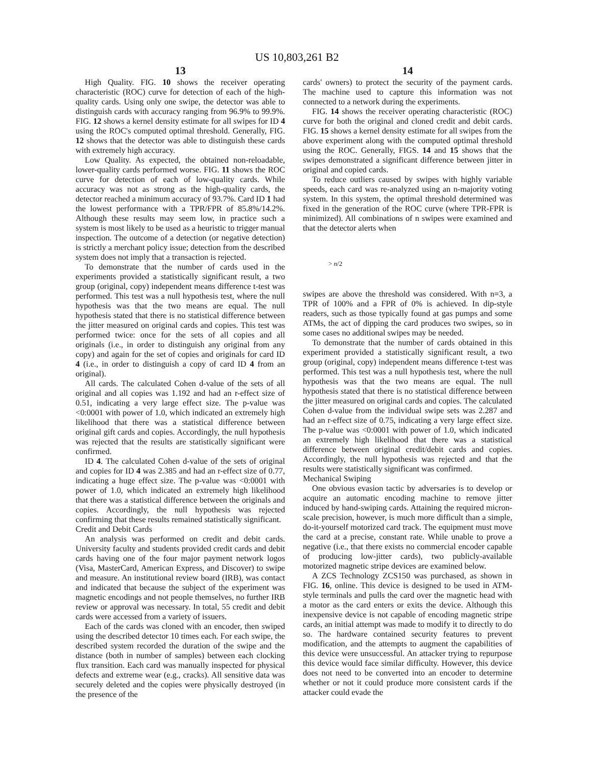US 10,803,261 B2
13
High Quality. FIG. 10 shows the receiver operating characteristic (ROC) curve for detection of each of the high-quality cards. Using only one swipe, the detector was able to distinguish cards with accuracy ranging from 96.9% to 99.9%. FIG. 12 shows a kernel density estimate for all swipes for ID 4 using the ROC's computed optimal threshold. Generally, FIG. 12 shows that the detector was able to distinguish these cards with extremely high accuracy.
Low Quality. As expected, the obtained non-reloadable, lower-quality cards performed worse. FIG. 11 shows the ROC curve for detection of each of low-quality cards. While accuracy was not as strong as the high-quality cards, the detector reached a minimum accuracy of 93.7%. Card ID 1 had the lowest performance with a TPR/FPR of 85.8%/14.2%. Although these results may seem low, in practice such a system is most likely to be used as a heuristic to trigger manual inspection. The outcome of a detection (or negative detection) is strictly a merchant policy issue; detection from the described system does not imply that a transaction is rejected.
To demonstrate that the number of cards used in the experiments provided a statistically significant result, a two group (original, copy) independent means difference t-test was performed. This test was a null hypothesis test, where the null hypothesis was that the two means are equal. The null hypothesis stated that there is no statistical difference between the jitter measured on original cards and copies. This test was performed twice: once for the sets of all copies and all originals (i.e., in order to distinguish any original from any copy) and again for the set of copies and originals for card ID 4 (i.e., in order to distinguish a copy of card ID 4 from an original).
All cards. The calculated Cohen d-value of the sets of all original and all copies was 1.192 and had an r-effect size of 0.51, indicating a very large effect size. The p-value was <0:0001 with power of 1.0, which indicated an extremely high likelihood that there was a statistical difference between original gift cards and copies. Accordingly, the null hypothesis was rejected that the results are statistically significant were confirmed.
ID 4. The calculated Cohen d-value of the sets of original and copies for ID 4 was 2.385 and had an r-effect size of 0.77, indicating a huge effect size. The p-value was <0:0001 with power of 1.0, which indicated an extremely high likelihood that there was a statistical difference between the originals and copies. Accordingly, the null hypothesis was rejected confirming that these results remained statistically significant.
Credit and Debit Cards
An analysis was performed on credit and debit cards. University faculty and students provided credit cards and debit cards having one of the four major payment network logos (Visa, MasterCard, American Express, and Discover) to swipe and measure. An institutional review board (IRB), was contact and indicated that because the subject of the experiment was magnetic encodings and not people themselves, no further IRB review or approval was necessary. In total, 55 credit and debit cards were accessed from a variety of issuers.
Each of the cards was cloned with an encoder, then swiped using the described detector 10 times each. For each swipe, the described system recorded the duration of the swipe and the distance (both in number of samples) between each clocking flux transition. Each card was manually inspected for physical defects and extreme wear (e.g., cracks). All sensitive data was securely deleted and the copies were physically destroyed (in the presence of the
14
cards' owners) to protect the security of the payment cards. The machine used to capture this information was not connected to a network during the experiments.
FIG. 14 shows the receiver operating characteristic (ROC) curve for both the original and cloned credit and debit cards. FIG. 15 shows a kernel density estimate for all swipes from the above experiment along with the computed optimal threshold using the ROC. Generally, FIGS. 14 and 15 shows that the swipes demonstrated a significant difference between jitter in original and copied cards.
To reduce outliers caused by swipes with highly variable speeds, each card was re-analyzed using an n-majority voting system. In this system, the optimal threshold determined was fixed in the generation of the ROC curve (where TPR-FPR is minimized). All combinations of n swipes were examined and that the detector alerts when
> n/2
swipes are above the threshold was considered. With n=3, a TPR of 100% and a FPR of 0% is achieved. In dip-style readers, such as those typically found at gas pumps and some ATMs, the act of dipping the card produces two swipes, so in some cases no additional swipes may be needed.
To demonstrate that the number of cards obtained in this experiment provided a statistically significant result, a two group (original, copy) independent means difference t-test was performed. This test was a null hypothesis test, where the null hypothesis was that the two means are equal. The null hypothesis stated that there is no statistical difference between the jitter measured on original cards and copies. The calculated Cohen d-value from the individual swipe sets was 2.287 and had an r-effect size of 0.75, indicating a very large effect size. The p-value was <0:0001 with power of 1.0, which indicated an extremely high likelihood that there was a statistical difference between original credit/debit cards and copies. Accordingly, the null hypothesis was rejected and that the results were statistically significant was confirmed.
Mechanical Swiping
One obvious evasion tactic by adversaries is to develop or acquire an automatic encoding machine to remove jitter induced by hand-swiping cards. Attaining the required micron-scale precision, however, is much more difficult than a simple, do-it-yourself motorized card track. The equipment must move the card at a precise, constant rate. While unable to prove a negative (i.e., that there exists no commercial encoder capable of producing low-jitter cards), two publicly-available motorized magnetic stripe devices are examined below.
A ZCS Technology ZCS150 was purchased, as shown in FIG. 16, online. This device is designed to be used in ATM-style terminals and pulls the card over the magnetic head with a motor as the card enters or exits the device. Although this inexpensive device is not capable of encoding magnetic stripe cards, an initial attempt was made to modify it to directly to do so. The hardware contained security features to prevent modification, and the attempts to augment the capabilities of this device were unsuccessful. An attacker trying to repurpose this device would face similar difficulty. However, this device does not need to be converted into an encoder to determine whether or not it could produce more consistent cards if the attacker could evade the